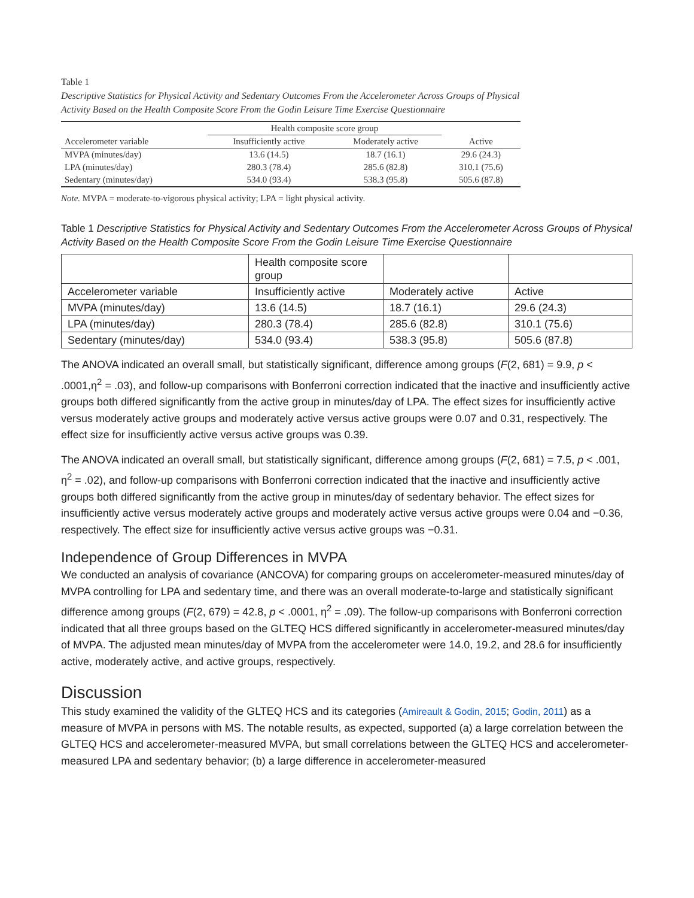Table 1
Descriptive Statistics for Physical Activity and Sedentary Outcomes From the Accelerometer Across Groups of Physical Activity Based on the Health Composite Score From the Godin Leisure Time Exercise Questionnaire
| | Health composite score group | | |
| --- | --- | --- | --- |
| Accelerometer variable | Insufficiently active | Moderately active | Active |
| MVPA (minutes/day) | 13.6 (14.5) | 18.7 (16.1) | 29.6 (24.3) |
| LPA (minutes/day) | 280.3 (78.4) | 285.6 (82.8) | 310.1 (75.6) |
| Sedentary (minutes/day) | 534.0 (93.4) | 538.3 (95.8) | 505.6 (87.8) |
Note. MVPA = moderate-to-vigorous physical activity; LPA = light physical activity.
Table 1 Descriptive Statistics for Physical Activity and Sedentary Outcomes From the Accelerometer Across Groups of Physical Activity Based on the Health Composite Score From the Godin Leisure Time Exercise Questionnaire
| | Health composite score group | | |
| Accelerometer variable | Insufficiently active | Moderately active | Active |
| MVPA (minutes/day) | 13.6 (14.5) | 18.7 (16.1) | 29.6 (24.3) |
| LPA (minutes/day) | 280.3 (78.4) | 285.6 (82.8) | 310.1 (75.6) |
| Sedentary (minutes/day) | 534.0 (93.4) | 538.3 (95.8) | 505.6 (87.8) |
The ANOVA indicated an overall small, but statistically significant, difference among groups (F(2, 681) = 9.9, p < .0001,η<sup>2</sup> = .03), and follow-up comparisons with Bonferroni correction indicated that the inactive and insufficiently active groups both differed significantly from the active group in minutes/day of LPA. The effect sizes for insufficiently active versus moderately active groups and moderately active versus active groups were 0.07 and 0.31, respectively. The effect size for insufficiently active versus active groups was 0.39.
The ANOVA indicated an overall small, but statistically significant, difference among groups (F(2, 681) = 7.5, p < .001, η<sup>2</sup> = .02), and follow-up comparisons with Bonferroni correction indicated that the inactive and insufficiently active groups both differed significantly from the active group in minutes/day of sedentary behavior. The effect sizes for insufficiently active versus moderately active groups and moderately active versus active groups were 0.04 and −0.36, respectively. The effect size for insufficiently active versus active groups was −0.31.
Independence of Group Differences in MVPA
We conducted an analysis of covariance (ANCOVA) for comparing groups on accelerometer-measured minutes/day of MVPA controlling for LPA and sedentary time, and there was an overall moderate-to-large and statistically significant difference among groups (F(2, 679) = 42.8, p < .0001, η<sup>2</sup> = .09). The follow-up comparisons with Bonferroni correction indicated that all three groups based on the GLTEQ HCS differed significantly in accelerometer-measured minutes/day of MVPA. The adjusted mean minutes/day of MVPA from the accelerometer were 14.0, 19.2, and 28.6 for insufficiently active, moderately active, and active groups, respectively.
Discussion
This study examined the validity of the GLTEQ HCS and its categories (Amireault & Godin, 2015; Godin, 2011) as a measure of MVPA in persons with MS. The notable results, as expected, supported (a) a large correlation between the GLTEQ HCS and accelerometer-measured MVPA, but small correlations between the GLTEQ HCS and accelerometer-measured LPA and sedentary behavior; (b) a large difference in accelerometer-measured